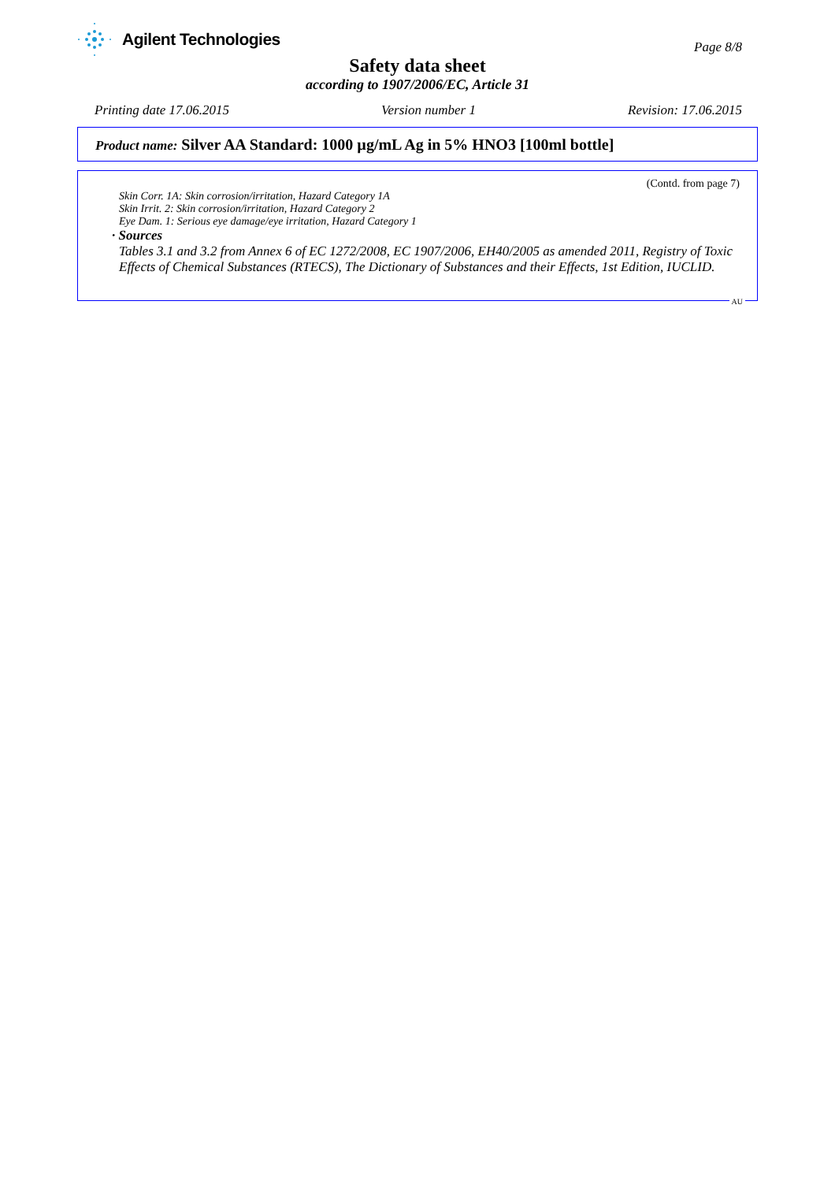Agilent Technologies
Page 8/8
Safety data sheet
according to 1907/2006/EC, Article 31
Printing date 17.06.2015 Version number 1 Revision: 17.06.2015
Product name: Silver AA Standard: 1000 µg/mL Ag in 5% HNO3 [100ml bottle]
(Contd. from page 7)
Skin Corr. 1A: Skin corrosion/irritation, Hazard Category 1A
Skin Irrit. 2: Skin corrosion/irritation, Hazard Category 2
Eye Dam. 1: Serious eye damage/eye irritation, Hazard Category 1
· Sources
Tables 3.1 and 3.2 from Annex 6 of EC 1272/2008, EC 1907/2006, EH40/2005 as amended 2011, Registry of Toxic Effects of Chemical Substances (RTECS), The Dictionary of Substances and their Effects, 1st Edition, IUCLID.
AU